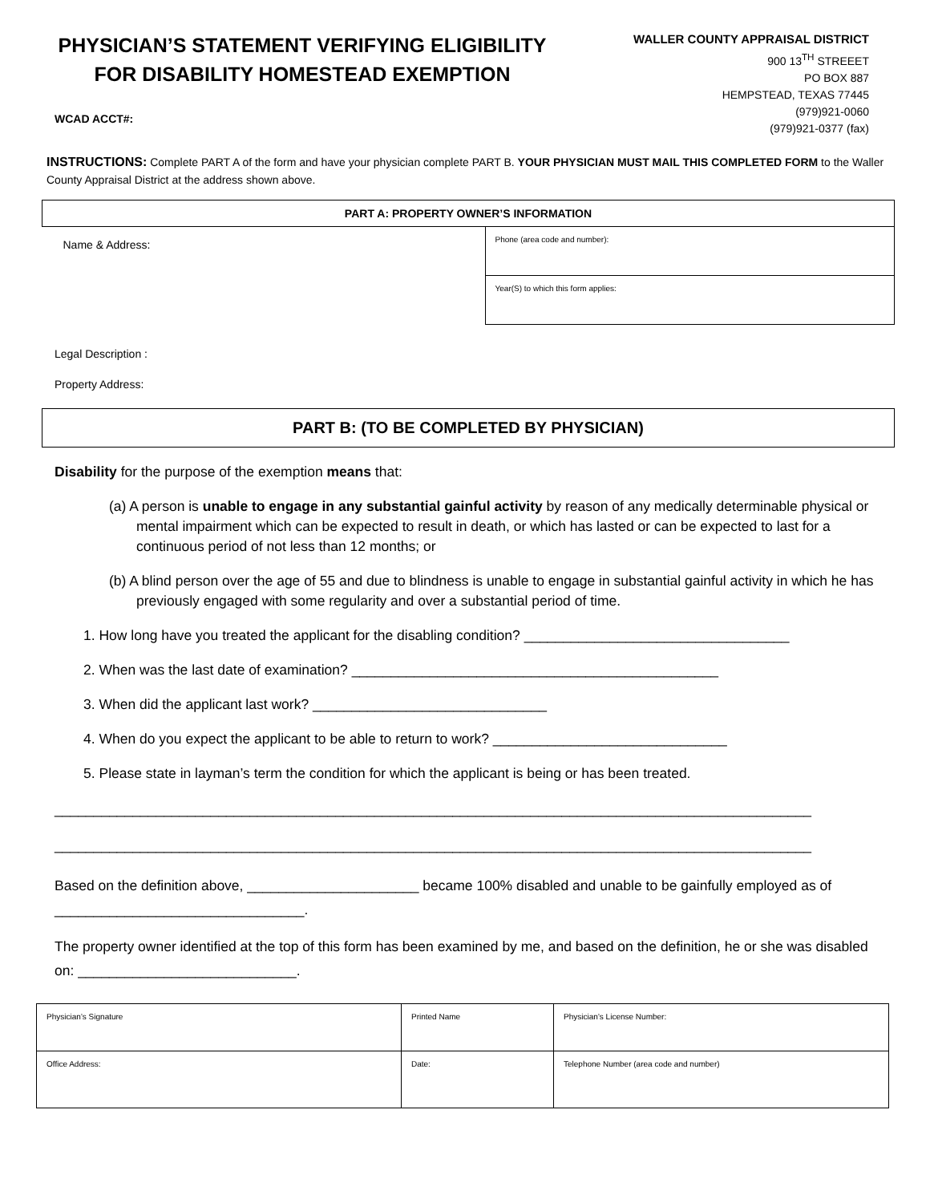PHYSICIAN’S STATEMENT VERIFYING ELIGIBILITY FOR DISABILITY HOMESTEAD EXEMPTION
WCAD ACCT#:
WALLER COUNTY APPRAISAL DISTRICT
900 13<sup>TH</sup> STREEET
PO BOX 887
HEMPSTEAD, TEXAS 77445
(979)921-0060
(979)921-0377 (fax)
INSTRUCTIONS: Complete PART A of the form and have your physician complete PART B. YOUR PHYSICIAN MUST MAIL THIS COMPLETED FORM to the Waller County Appraisal District at the address shown above.
| PART A: PROPERTY OWNER’S INFORMATION | |
| Name & Address: | Phone (area code and number): |
| | Year(S) to which this form applies: |
Legal Description :
Property Address:
| PART B: (TO BE COMPLETED BY PHYSICIAN) |
Disability for the purpose of the exemption means that:
(a) A person is unable to engage in any substantial gainful activity by reason of any medically determinable physical or mental impairment which can be expected to result in death, or which has lasted or can be expected to last for a continuous period of not less than 12 months; or
(b) A blind person over the age of 55 and due to blindness is unable to engage in substantial gainful activity in which he has previously engaged with some regularity and over a substantial period of time.
1. How long have you treated the applicant for the disabling condition? __________________________________
2. When was the last date of examination? _______________________________________________
3. When did the applicant last work? ______________________________
4. When do you expect the applicant to be able to return to work? ______________________________
5. Please state in layman’s term the condition for which the applicant is being or has been treated.
_________________________________________________________________________________________________
_________________________________________________________________________________________________
Based on the definition above, ______________________ became 100% disabled and unable to be gainfully employed as of ________________________________.
The property owner identified at the top of this form has been examined by me, and based on the definition, he or she was disabled on: ____________________________.
| Physician’s Signature | Printed Name | | Physician’s License Number: |
| Office Address: | Date: | Telephone Number (area code and number) | |